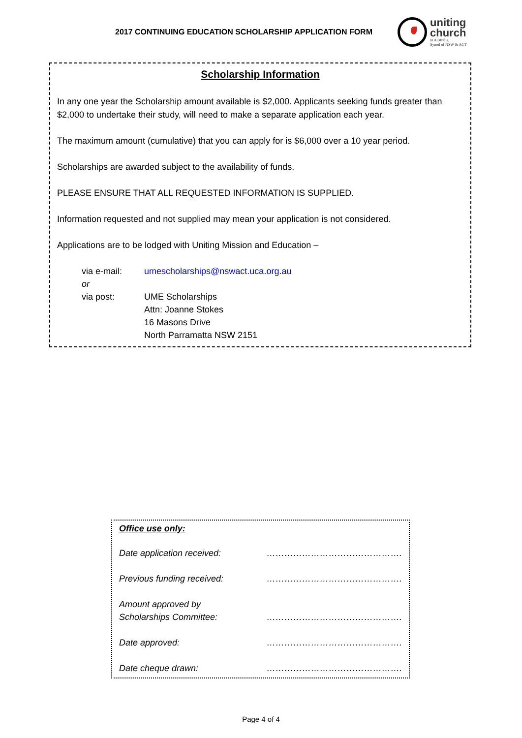2017 CONTINUING EDUCATION SCHOLARSHIP APPLICATION FORM
uniting
church
in Australia,
Synod of NSW & ACT
Scholarship Information
In any one year the Scholarship amount available is $2,000. Applicants seeking funds greater than $2,000 to undertake their study, will need to make a separate application each year.
The maximum amount (cumulative) that you can apply for is $6,000 over a 10 year period.
Scholarships are awarded subject to the availability of funds.
PLEASE ENSURE THAT ALL REQUESTED INFORMATION IS SUPPLIED.
Information requested and not supplied may mean your application is not considered.
Applications are to be lodged with Uniting Mission and Education –
via e-mail: umescholarships@nswact.uca.org.au or via post: UME Scholarships
Attn: Joanne Stokes
16 Masons Drive
North Parramatta NSW 2151
Office use only:
Date application received: ……………………………………….
Previous funding received: ……………………………………….
Amount approved by
Scholarships Committee: ……………………………………….
Date approved: ……………………………………….
Date cheque drawn: ……………………………………….
Page 4 of 4